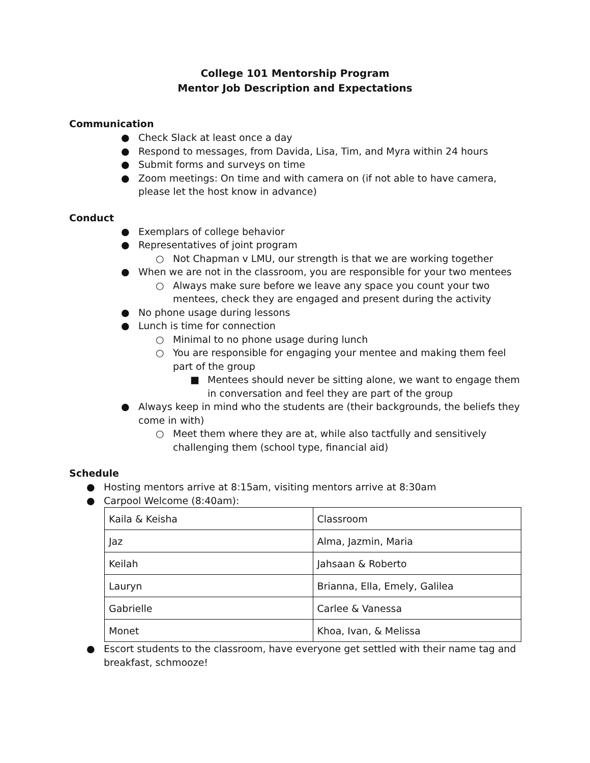College 101 Mentorship Program
Mentor Job Description and Expectations
Communication
● Check Slack at least once a day
● Respond to messages, from Davida, Lisa, Tim, and Myra within 24 hours
● Submit forms and surveys on time
● Zoom meetings: On time and with camera on (if not able to have camera, please let the host know in advance)
Conduct
● Exemplars of college behavior
● Representatives of joint program
○ Not Chapman v LMU, our strength is that we are working together
● When we are not in the classroom, you are responsible for your two mentees
○ Always make sure before we leave any space you count your two mentees, check they are engaged and present during the activity
● No phone usage during lessons
● Lunch is time for connection
○ Minimal to no phone usage during lunch
○ You are responsible for engaging your mentee and making them feel part of the group
■ Mentees should never be sitting alone, we want to engage them in conversation and feel they are part of the group
● Always keep in mind who the students are (their backgrounds, the beliefs they come in with)
○ Meet them where they are at, while also tactfully and sensitively challenging them (school type, financial aid)
Schedule
● Hosting mentors arrive at 8:15am, visiting mentors arrive at 8:30am
● Carpool Welcome (8:40am):
| Kaila & Keisha | Classroom |
| Jaz | Alma, Jazmin, Maria |
| Keilah | Jahsaan & Roberto |
| Lauryn | Brianna, Ella, Emely, Galilea |
| Gabrielle | Carlee & Vanessa |
| Monet | Khoa, Ivan, & Melissa |
● Escort students to the classroom, have everyone get settled with their name tag and breakfast, schmooze!